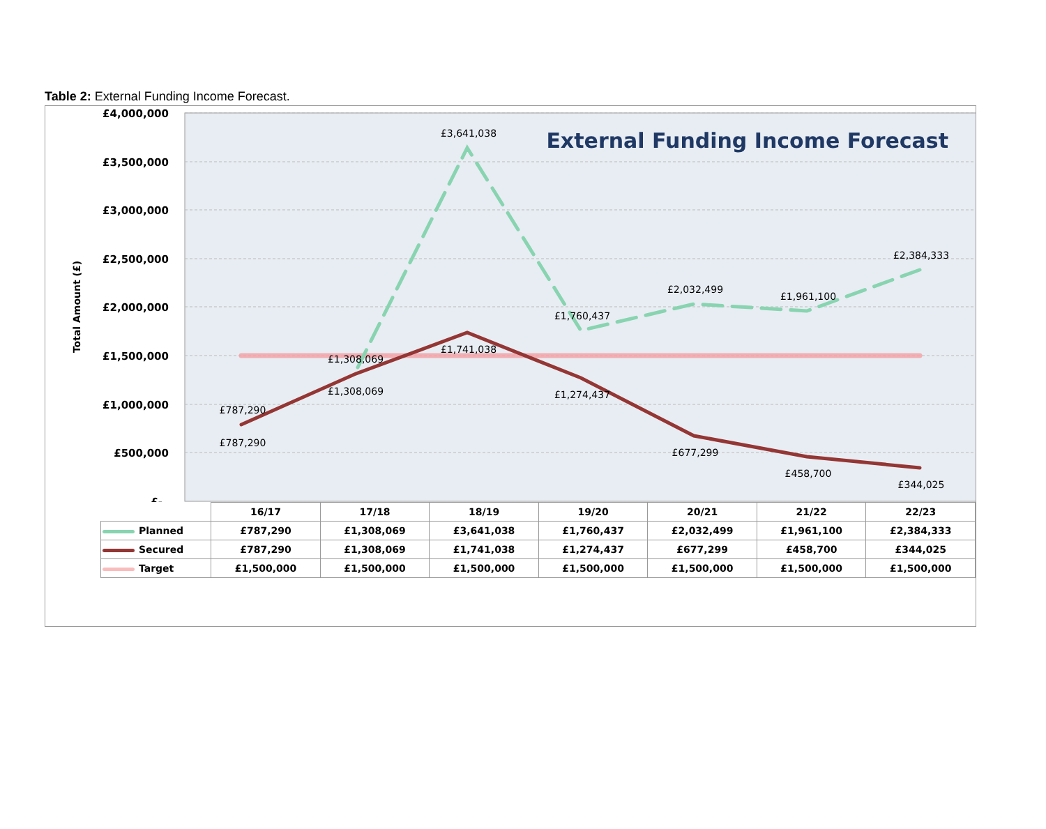Table 2: External Funding Income Forecast.
£4,000,000
£3,500,000
£3,000,000
£2,500,000
£2,000,000
£1,500,000
£1,000,000
£500,000
£-
Total Amount (£)
External Funding Income Forecast
£3,641,038
£1,308,069
£787,290
£1,760,437
£2,032,499
£1,961,100
£2,384,333
£787,290
£1,308,069
£1,741,038
£1,274,437
£677,299
£458,700
£344,025
| | 16/17 | 17/18 | 18/19 | 19/20 | 20/21 | 21/22 | 22/23 |
| --- | --- | --- | --- | --- | --- | --- | --- |
| Planned | £787,290 | £1,308,069 | £3,641,038 | £1,760,437 | £2,032,499 | £1,961,100 | £2,384,333 |
| Secured | £787,290 | £1,308,069 | £1,741,038 | £1,274,437 | £677,299 | £458,700 | £344,025 |
| Target | £1,500,000 | £1,500,000 | £1,500,000 | £1,500,000 | £1,500,000 | £1,500,000 | £1,500,000 |